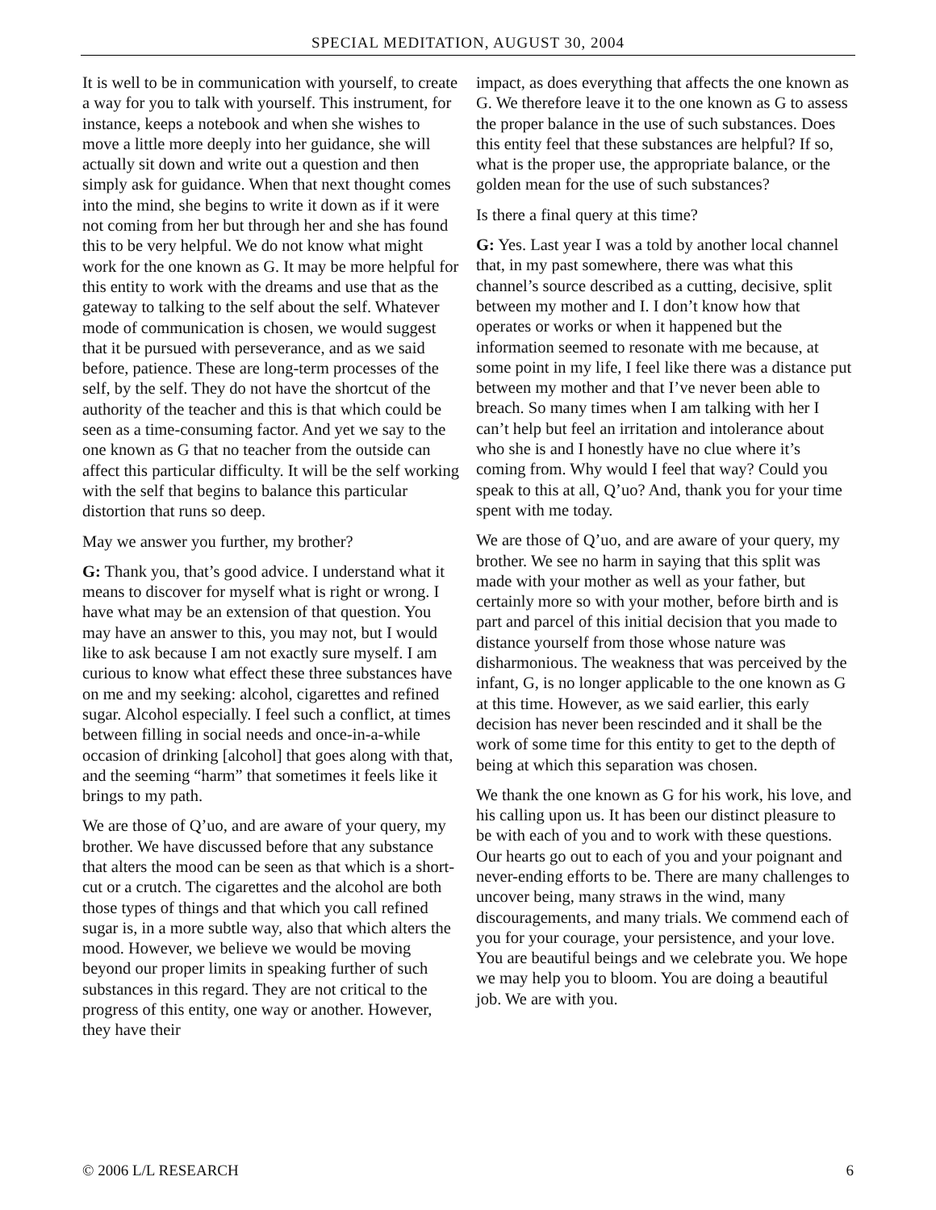SPECIAL MEDITATION, AUGUST 30, 2004
It is well to be in communication with yourself, to create a way for you to talk with yourself. This instrument, for instance, keeps a notebook and when she wishes to move a little more deeply into her guidance, she will actually sit down and write out a question and then simply ask for guidance. When that next thought comes into the mind, she begins to write it down as if it were not coming from her but through her and she has found this to be very helpful. We do not know what might work for the one known as G. It may be more helpful for this entity to work with the dreams and use that as the gateway to talking to the self about the self. Whatever mode of communication is chosen, we would suggest that it be pursued with perseverance, and as we said before, patience. These are long-term processes of the self, by the self. They do not have the shortcut of the authority of the teacher and this is that which could be seen as a time-consuming factor. And yet we say to the one known as G that no teacher from the outside can affect this particular difficulty. It will be the self working with the self that begins to balance this particular distortion that runs so deep.
May we answer you further, my brother?
G: Thank you, that’s good advice. I understand what it means to discover for myself what is right or wrong. I have what may be an extension of that question. You may have an answer to this, you may not, but I would like to ask because I am not exactly sure myself. I am curious to know what effect these three substances have on me and my seeking: alcohol, cigarettes and refined sugar. Alcohol especially. I feel such a conflict, at times between filling in social needs and once-in-a-while occasion of drinking [alcohol] that goes along with that, and the seeming “harm” that sometimes it feels like it brings to my path.
We are those of Q’uo, and are aware of your query, my brother. We have discussed before that any substance that alters the mood can be seen as that which is a short-cut or a crutch. The cigarettes and the alcohol are both those types of things and that which you call refined sugar is, in a more subtle way, also that which alters the mood. However, we believe we would be moving beyond our proper limits in speaking further of such substances in this regard. They are not critical to the progress of this entity, one way or another. However, they have their
impact, as does everything that affects the one known as G. We therefore leave it to the one known as G to assess the proper balance in the use of such substances. Does this entity feel that these substances are helpful? If so, what is the proper use, the appropriate balance, or the golden mean for the use of such substances?
Is there a final query at this time?
G: Yes. Last year I was a told by another local channel that, in my past somewhere, there was what this channel’s source described as a cutting, decisive, split between my mother and I. I don’t know how that operates or works or when it happened but the information seemed to resonate with me because, at some point in my life, I feel like there was a distance put between my mother and that I’ve never been able to breach. So many times when I am talking with her I can’t help but feel an irritation and intolerance about who she is and I honestly have no clue where it’s coming from. Why would I feel that way? Could you speak to this at all, Q’uo? And, thank you for your time spent with me today.
We are those of Q’uo, and are aware of your query, my brother. We see no harm in saying that this split was made with your mother as well as your father, but certainly more so with your mother, before birth and is part and parcel of this initial decision that you made to distance yourself from those whose nature was disharmonious. The weakness that was perceived by the infant, G, is no longer applicable to the one known as G at this time. However, as we said earlier, this early decision has never been rescinded and it shall be the work of some time for this entity to get to the depth of being at which this separation was chosen.
We thank the one known as G for his work, his love, and his calling upon us. It has been our distinct pleasure to be with each of you and to work with these questions. Our hearts go out to each of you and your poignant and never-ending efforts to be. There are many challenges to uncover being, many straws in the wind, many discouragements, and many trials. We commend each of you for your courage, your persistence, and your love. You are beautiful beings and we celebrate you. We hope we may help you to bloom. You are doing a beautiful job. We are with you.
© 2006 L/L RESEARCH 6